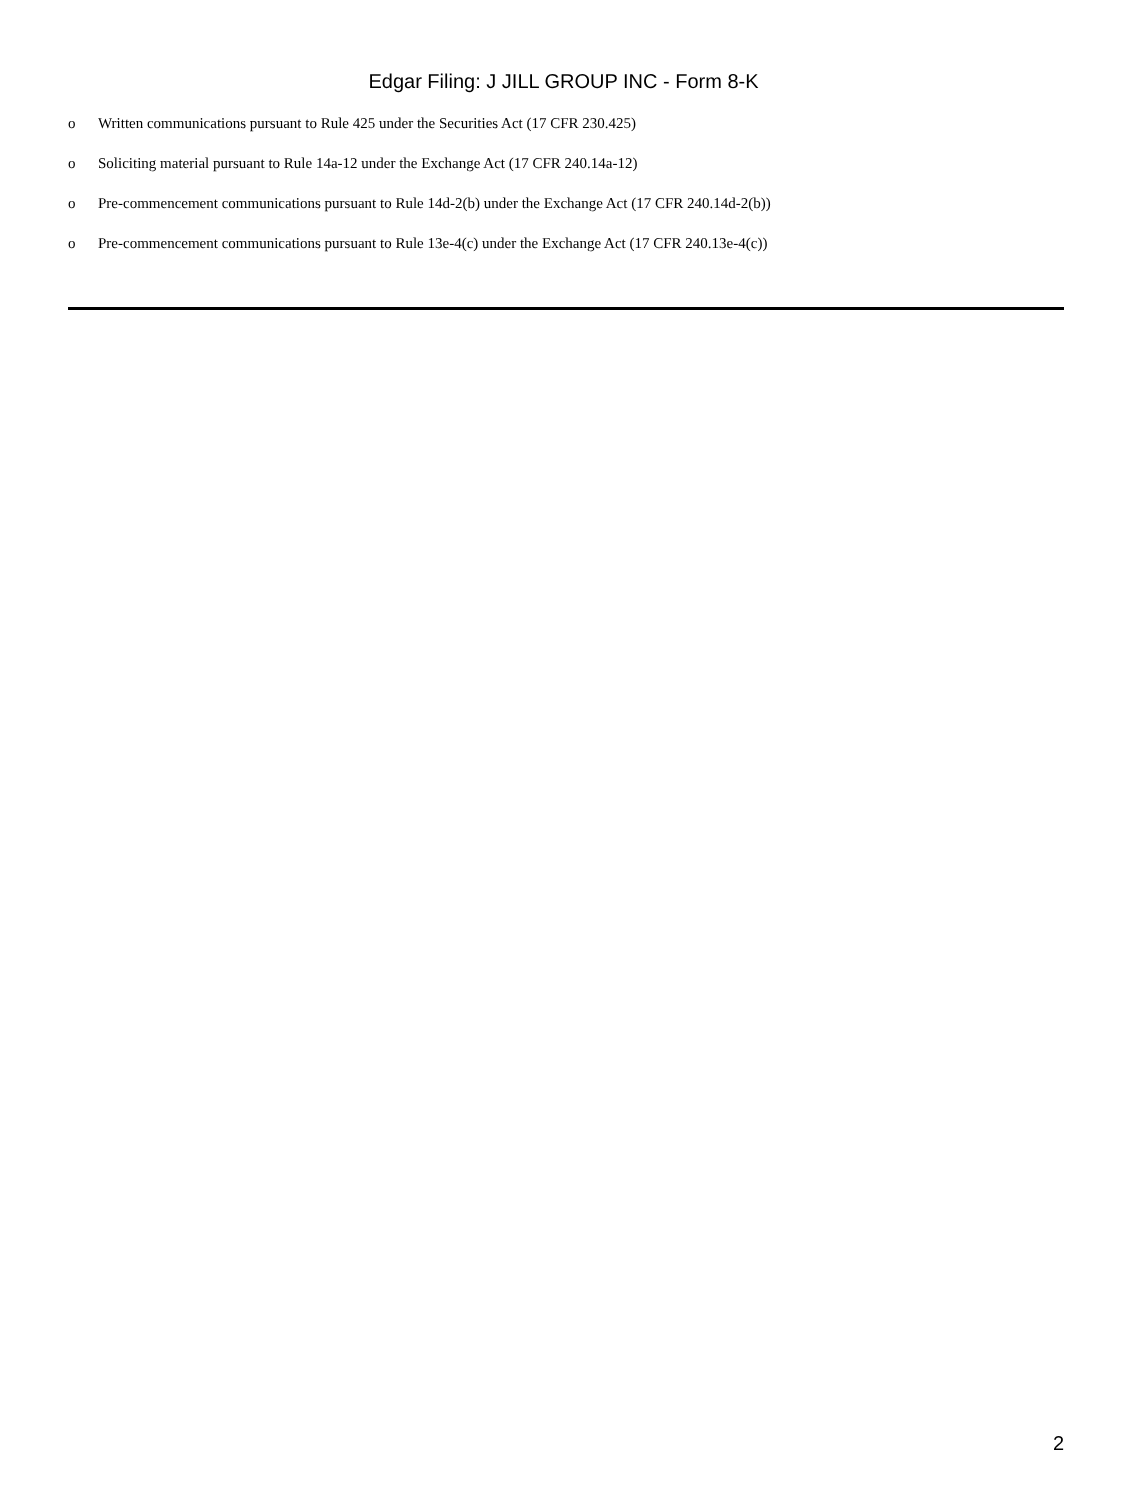Edgar Filing: J JILL GROUP INC - Form 8-K
o Written communications pursuant to Rule 425 under the Securities Act (17 CFR 230.425)
o Soliciting material pursuant to Rule 14a-12 under the Exchange Act (17 CFR 240.14a-12)
o Pre-commencement communications pursuant to Rule 14d-2(b) under the Exchange Act (17 CFR 240.14d-2(b))
o Pre-commencement communications pursuant to Rule 13e-4(c) under the Exchange Act (17 CFR 240.13e-4(c))
2